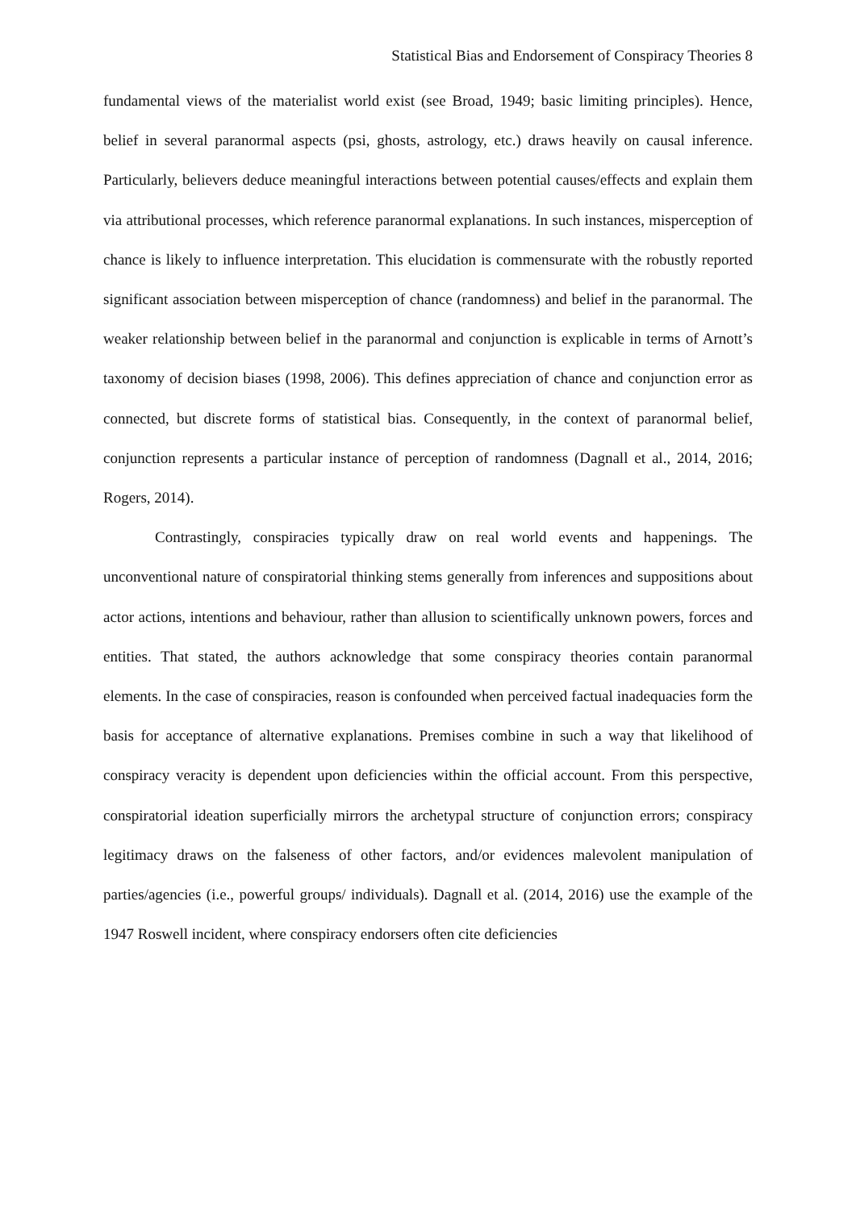Statistical Bias and Endorsement of Conspiracy Theories 8
fundamental views of the materialist world exist (see Broad, 1949; basic limiting principles). Hence, belief in several paranormal aspects (psi, ghosts, astrology, etc.) draws heavily on causal inference. Particularly, believers deduce meaningful interactions between potential causes/effects and explain them via attributional processes, which reference paranormal explanations. In such instances, misperception of chance is likely to influence interpretation. This elucidation is commensurate with the robustly reported significant association between misperception of chance (randomness) and belief in the paranormal. The weaker relationship between belief in the paranormal and conjunction is explicable in terms of Arnott’s taxonomy of decision biases (1998, 2006). This defines appreciation of chance and conjunction error as connected, but discrete forms of statistical bias. Consequently, in the context of paranormal belief, conjunction represents a particular instance of perception of randomness (Dagnall et al., 2014, 2016; Rogers, 2014).
Contrastingly, conspiracies typically draw on real world events and happenings. The unconventional nature of conspiratorial thinking stems generally from inferences and suppositions about actor actions, intentions and behaviour, rather than allusion to scientifically unknown powers, forces and entities. That stated, the authors acknowledge that some conspiracy theories contain paranormal elements. In the case of conspiracies, reason is confounded when perceived factual inadequacies form the basis for acceptance of alternative explanations. Premises combine in such a way that likelihood of conspiracy veracity is dependent upon deficiencies within the official account. From this perspective, conspiratorial ideation superficially mirrors the archetypal structure of conjunction errors; conspiracy legitimacy draws on the falseness of other factors, and/or evidences malevolent manipulation of parties/agencies (i.e., powerful groups/ individuals). Dagnall et al. (2014, 2016) use the example of the 1947 Roswell incident, where conspiracy endorsers often cite deficiencies